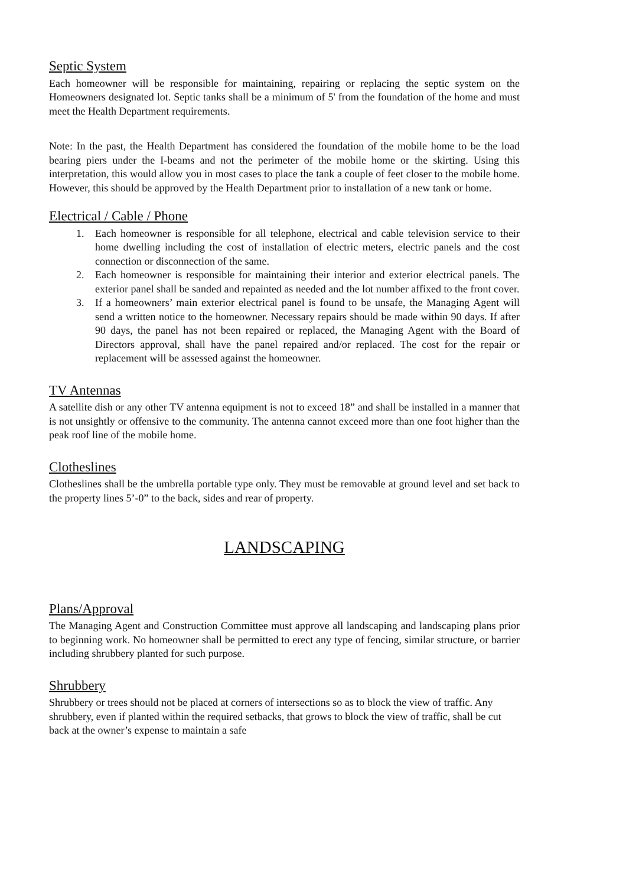Septic System
Each homeowner will be responsible for maintaining, repairing or replacing the septic system on the Homeowners designated lot. Septic tanks shall be a minimum of 5' from the foundation of the home and must meet the Health Department requirements.
Note: In the past, the Health Department has considered the foundation of the mobile home to be the load bearing piers under the I-beams and not the perimeter of the mobile home or the skirting. Using this interpretation, this would allow you in most cases to place the tank a couple of feet closer to the mobile home. However, this should be approved by the Health Department prior to installation of a new tank or home.
Electrical / Cable / Phone
1. Each homeowner is responsible for all telephone, electrical and cable television service to their home dwelling including the cost of installation of electric meters, electric panels and the cost connection or disconnection of the same.
2. Each homeowner is responsible for maintaining their interior and exterior electrical panels. The exterior panel shall be sanded and repainted as needed and the lot number affixed to the front cover.
3. If a homeowners’ main exterior electrical panel is found to be unsafe, the Managing Agent will send a written notice to the homeowner. Necessary repairs should be made within 90 days. If after 90 days, the panel has not been repaired or replaced, the Managing Agent with the Board of Directors approval, shall have the panel repaired and/or replaced. The cost for the repair or replacement will be assessed against the homeowner.
TV Antennas
A satellite dish or any other TV antenna equipment is not to exceed 18” and shall be installed in a manner that is not unsightly or offensive to the community. The antenna cannot exceed more than one foot higher than the peak roof line of the mobile home.
Clotheslines
Clotheslines shall be the umbrella portable type only. They must be removable at ground level and set back to the property lines 5’-0” to the back, sides and rear of property.
LANDSCAPING
Plans/Approval
The Managing Agent and Construction Committee must approve all landscaping and landscaping plans prior to beginning work. No homeowner shall be permitted to erect any type of fencing, similar structure, or barrier including shrubbery planted for such purpose.
Shrubbery
Shrubbery or trees should not be placed at corners of intersections so as to block the view of traffic. Any shrubbery, even if planted within the required setbacks, that grows to block the view of traffic, shall be cut back at the owner’s expense to maintain a safe